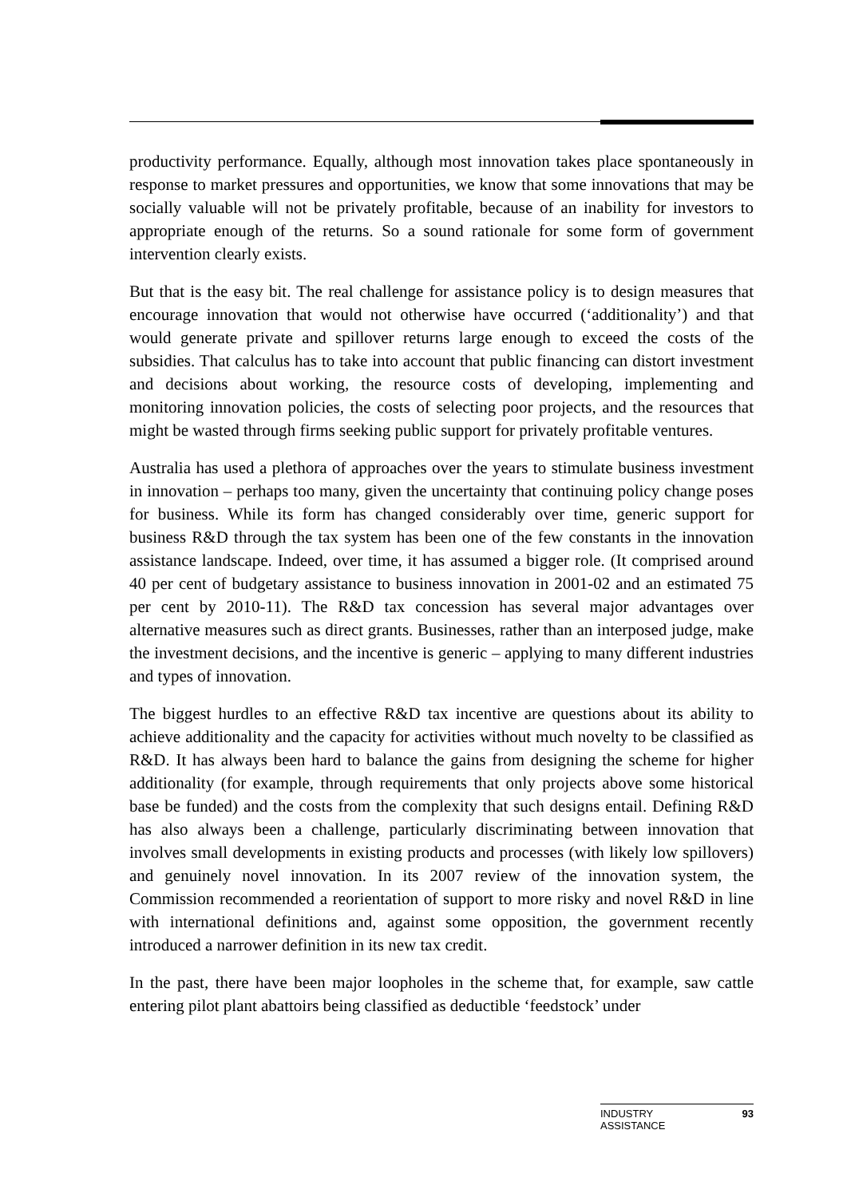productivity performance. Equally, although most innovation takes place spontaneously in response to market pressures and opportunities, we know that some innovations that may be socially valuable will not be privately profitable, because of an inability for investors to appropriate enough of the returns. So a sound rationale for some form of government intervention clearly exists.
But that is the easy bit. The real challenge for assistance policy is to design measures that encourage innovation that would not otherwise have occurred (‘additionality’) and that would generate private and spillover returns large enough to exceed the costs of the subsidies. That calculus has to take into account that public financing can distort investment and decisions about working, the resource costs of developing, implementing and monitoring innovation policies, the costs of selecting poor projects, and the resources that might be wasted through firms seeking public support for privately profitable ventures.
Australia has used a plethora of approaches over the years to stimulate business investment in innovation – perhaps too many, given the uncertainty that continuing policy change poses for business. While its form has changed considerably over time, generic support for business R&D through the tax system has been one of the few constants in the innovation assistance landscape. Indeed, over time, it has assumed a bigger role. (It comprised around 40 per cent of budgetary assistance to business innovation in 2001-02 and an estimated 75 per cent by 2010-11). The R&D tax concession has several major advantages over alternative measures such as direct grants. Businesses, rather than an interposed judge, make the investment decisions, and the incentive is generic – applying to many different industries and types of innovation.
The biggest hurdles to an effective R&D tax incentive are questions about its ability to achieve additionality and the capacity for activities without much novelty to be classified as R&D. It has always been hard to balance the gains from designing the scheme for higher additionality (for example, through requirements that only projects above some historical base be funded) and the costs from the complexity that such designs entail. Defining R&D has also always been a challenge, particularly discriminating between innovation that involves small developments in existing products and processes (with likely low spillovers) and genuinely novel innovation. In its 2007 review of the innovation system, the Commission recommended a reorientation of support to more risky and novel R&D in line with international definitions and, against some opposition, the government recently introduced a narrower definition in its new tax credit.
In the past, there have been major loopholes in the scheme that, for example, saw cattle entering pilot plant abattoirs being classified as deductible ‘feedstock’ under
INDUSTRY
ASSISTANCE 93